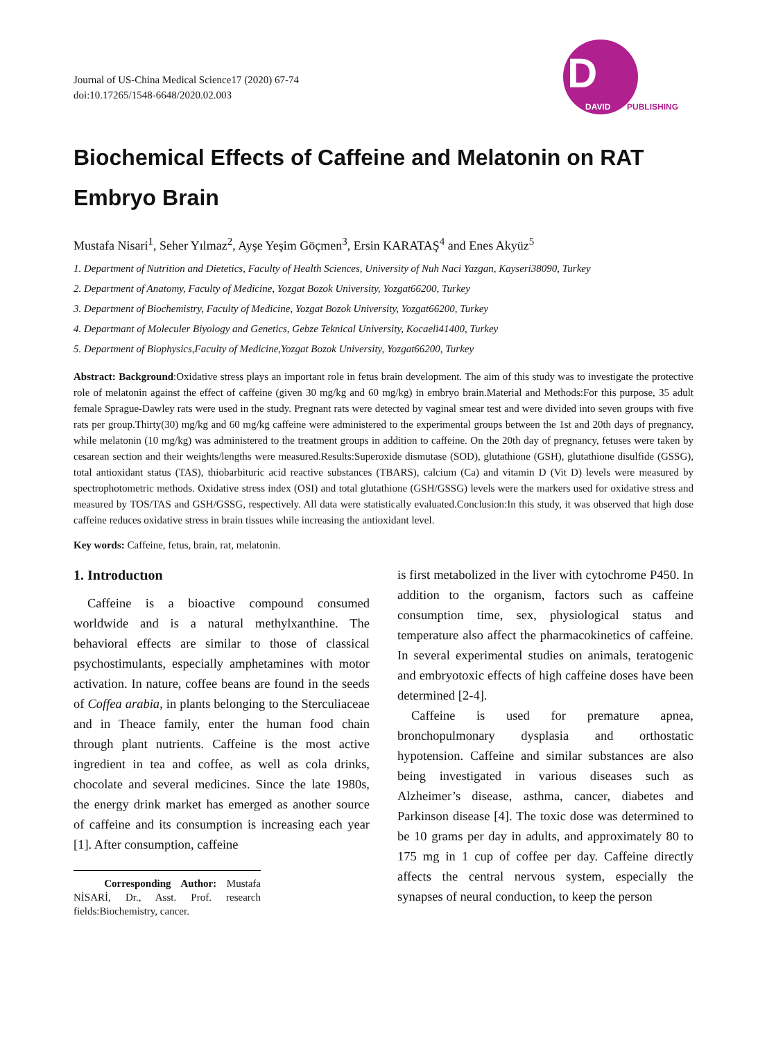D
DAVID
PUBLISHING
Journal of US-China Medical Science17 (2020) 67-74
doi:10.17265/1548-6648/2020.02.003
Biochemical Effects of Caffeine and Melatonin on RAT Embryo Brain
Mustafa Nisari<sup>1</sup>, Seher Yılmaz<sup>2</sup>, Ayşe Yeşim Göçmen<sup>3</sup>, Ersin KARATAŞ<sup>4</sup> and Enes Akyüz<sup>5</sup>
1. Department of Nutrition and Dietetics, Faculty of Health Sciences, University of Nuh Naci Yazgan, Kayseri38090, Turkey
2. Department of Anatomy, Faculty of Medicine, Yozgat Bozok University, Yozgat66200, Turkey
3. Department of Biochemistry, Faculty of Medicine, Yozgat Bozok University, Yozgat66200, Turkey
4. Depart­mant of Moleculer Biyology and Genetics, Gebze Teknical University, Kocaeli41400, Turkey
5. Department of Biophysics,Faculty of Medicine,Yozgat Bozok University, Yozgat66200, Turkey
Abstract: Background:Oxidative stress plays an important role in fetus brain development. The aim of this study was to investigate the protective role of melatonin against the effect of caffeine (given 30 mg/kg and 60 mg/kg) in embryo brain.Material and Methods:For this purpose, 35 adult female Sprague-Dawley rats were used in the study. Pregnant rats were detected by vaginal smear test and were divided into seven groups with five rats per group.Thirty(30) mg/kg and 60 mg/kg caffeine were administered to the experimental groups between the 1st and 20th days of pregnancy, while melatonin (10 mg/kg) was administered to the treatment groups in addition to caffeine. On the 20th day of pregnancy, fetuses were taken by cesarean section and their weights/lengths were measured.Results:Superoxide dismutase (SOD), glutathione (GSH), glutathione disulfide (GSSG), total antioxidant status (TAS), thiobarbituric acid reactive substances (TBARS), calcium (Ca) and vitamin D (Vit D) levels were measured by spectrophotometric methods. Oxidative stress index (OSI) and total glutathione (GSH/GSSG) levels were the markers used for oxidative stress and measured by TOS/TAS and GSH/GSSG, respectively. All data were statistically evaluated.Conclusion:In this study, it was observed that high dose caffeine reduces oxidative stress in brain tissues while increasing the antioxidant level.
Key words: Caffeine, fetus, brain, rat, melatonin.
1. Introductıon
Caffeine is a bioactive compound consumed worldwide and is a natural methylxanthine. The behavioral effects are similar to those of classical psychostimulants, especially amphetamines with motor activation. In nature, coffee beans are found in the seeds of Coffea arabia, in plants belonging to the Sterculiaceae and in Theace family, enter the human food chain through plant nutrients. Caffeine is the most active ingredient in tea and coffee, as well as cola drinks, chocolate and several medicines. Since the late 1980s, the energy drink market has emerged as another source of caffeine and its consumption is increasing each year [1]. After consumption, caffeine
Corresponding Author: Mustafa NİSARİ, Dr., Asst. Prof. research fields:Biochemistry, cancer.
is first metabolized in the liver with cytochrome P450. In addition to the organism, factors such as caffeine consumption time, sex, physiological status and temperature also affect the pharmacokinetics of caffeine. In several experimental studies on animals, teratogenic and embryotoxic effects of high caffeine doses have been determined [2-4].
Caffeine is used for premature apnea, bronchopulmonary dysplasia and orthostatic hypotension. Caffeine and similar substances are also being investigated in various diseases such as Alzheimer’s disease, asthma, cancer, diabetes and Parkinson disease [4]. The toxic dose was determined to be 10 grams per day in adults, and approximately 80 to 175 mg in 1 cup of coffee per day. Caffeine directly affects the central nervous system, especially the synapses of neural conduction, to keep the person